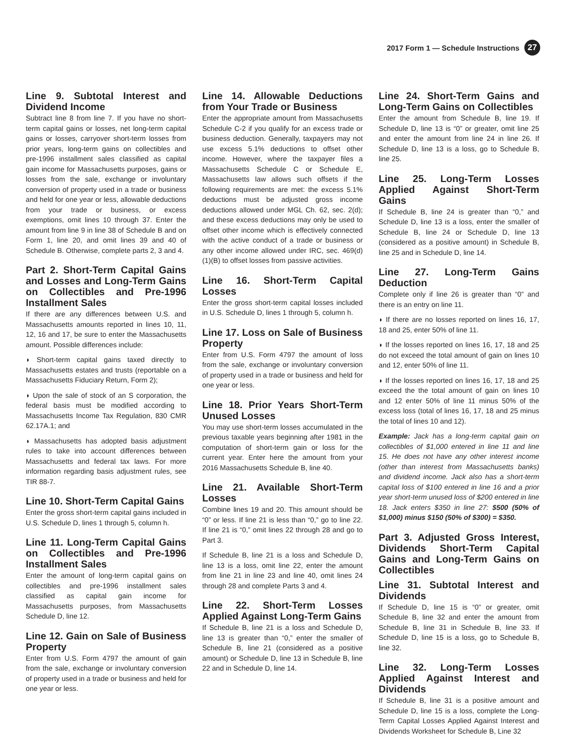2017 Form 1 — Schedule Instructions 27
Line 9. Subtotal Interest and Dividend Income
Subtract line 8 from line 7. If you have no short-term capital gains or losses, net long-term capital gains or losses, carryover short-term losses from prior years, long-term gains on collectibles and pre-1996 installment sales classified as capital gain income for Massachusetts purposes, gains or losses from the sale, exchange or involuntary conversion of property used in a trade or business and held for one year or less, allowable deductions from your trade or business, or excess exemptions, omit lines 10 through 37. Enter the amount from line 9 in line 38 of Schedule B and on Form 1, line 20, and omit lines 39 and 40 of Schedule B. Otherwise, complete parts 2, 3 and 4.
Part 2. Short-Term Capital Gains and Losses and Long-Term Gains on Collectibles and Pre-1996 Installment Sales
If there are any differences between U.S. and Massachusetts amounts reported in lines 10, 11, 12, 16 and 17, be sure to enter the Massachusetts amount. Possible differences include:
◗ Short-term capital gains taxed directly to Massachusetts estates and trusts (reportable on a Massachusetts Fiduciary Return, Form 2);
◗ Upon the sale of stock of an S corporation, the federal basis must be modified according to Massachusetts Income Tax Regulation, 830 CMR 62.17A.1; and
◗ Massachusetts has adopted basis adjustment rules to take into account differences between Massachusetts and federal tax laws. For more information regarding basis adjustment rules, see TIR 88-7.
Line 10. Short-Term Capital Gains
Enter the gross short-term capital gains included in U.S. Schedule D, lines 1 through 5, column h.
Line 11. Long-Term Capital Gains on Collectibles and Pre-1996 Installment Sales
Enter the amount of long-term capital gains on collectibles and pre-1996 installment sales classified as capital gain income for Massachusetts purposes, from Massachusetts Schedule D, line 12.
Line 12. Gain on Sale of Business Property
Enter from U.S. Form 4797 the amount of gain from the sale, exchange or involuntary conversion of property used in a trade or business and held for one year or less.
Line 14. Allowable Deductions from Your Trade or Business
Enter the appropriate amount from Massachusetts Schedule C-2 if you qualify for an excess trade or business deduction. Generally, taxpayers may not use excess 5.1% deductions to offset other income. However, where the taxpayer files a Massachusetts Schedule C or Schedule E, Massachusetts law allows such offsets if the following requirements are met: the excess 5.1% deductions must be adjusted gross income deductions allowed under MGL Ch. 62, sec. 2(d); and these excess deductions may only be used to offset other income which is effectively connected with the active conduct of a trade or business or any other income allowed under IRC, sec. 469(d)(1)(B) to offset losses from passive activities.
Line 16. Short-Term Capital Losses
Enter the gross short-term capital losses included in U.S. Schedule D, lines 1 through 5, column h.
Line 17. Loss on Sale of Business Property
Enter from U.S. Form 4797 the amount of loss from the sale, exchange or involuntary conversion of property used in a trade or business and held for one year or less.
Line 18. Prior Years Short-Term Unused Losses
You may use short-term losses accumulated in the previous taxable years beginning after 1981 in the computation of short-term gain or loss for the current year. Enter here the amount from your 2016 Massachusetts Schedule B, line 40.
Line 21. Available Short-Term Losses
Combine lines 19 and 20. This amount should be “0” or less. If line 21 is less than “0,” go to line 22. If line 21 is “0,” omit lines 22 through 28 and go to Part 3.
If Schedule B, line 21 is a loss and Schedule D, line 13 is a loss, omit line 22, enter the amount from line 21 in line 23 and line 40, omit lines 24 through 28 and complete Parts 3 and 4.
Line 22. Short-Term Losses Applied Against Long-Term Gains
If Schedule B, line 21 is a loss and Schedule D, line 13 is greater than “0,” enter the smaller of Schedule B, line 21 (considered as a positive amount) or Schedule D, line 13 in Schedule B, line 22 and in Schedule D, line 14.
Line 24. Short-Term Gains and Long-Term Gains on Collectibles
Enter the amount from Schedule B, line 19. If Schedule D, line 13 is “0” or greater, omit line 25 and enter the amount from line 24 in line 26. If Schedule D, line 13 is a loss, go to Schedule B, line 25.
Line 25. Long-Term Losses Applied Against Short-Term Gains
If Schedule B, line 24 is greater than “0,” and Schedule D, line 13 is a loss, enter the smaller of Schedule B, line 24 or Schedule D, line 13 (considered as a positive amount) in Schedule B, line 25 and in Schedule D, line 14.
Line 27. Long-Term Gains Deduction
Complete only if line 26 is greater than “0” and there is an entry on line 11.
◗ If there are no losses reported on lines 16, 17, 18 and 25, enter 50% of line 11.
◗ If the losses reported on lines 16, 17, 18 and 25 do not exceed the total amount of gain on lines 10 and 12, enter 50% of line 11.
◗ If the losses reported on lines 16, 17, 18 and 25 exceed the the total amount of gain on lines 10 and 12 enter 50% of line 11 minus 50% of the excess loss (total of lines 16, 17, 18 and 25 minus the total of lines 10 and 12).
Example: Jack has a long-term capital gain on collectibles of $1,000 entered in line 11 and line 15. He does not have any other interest income (other than interest from Massachusetts banks) and dividend income. Jack also has a short-term capital loss of $100 entered in line 16 and a prior year short-term unused loss of $200 entered in line 18. Jack enters $350 in line 27: $500 (50% of $1,000) minus $150 (50% of $300) = $350.
Part 3. Adjusted Gross Interest, Dividends Short-Term Capital Gains and Long-Term Gains on Collectibles
Line 31. Subtotal Interest and Dividends
If Schedule D, line 15 is “0” or greater, omit Schedule B, line 32 and enter the amount from Schedule B, line 31 in Schedule B, line 33. If Schedule D, line 15 is a loss, go to Schedule B, line 32.
Line 32. Long-Term Losses Applied Against Interest and Dividends
If Schedule B, line 31 is a positive amount and Schedule D, line 15 is a loss, complete the Long-Term Capital Losses Applied Against Interest and Dividends Worksheet for Schedule B, Line 32